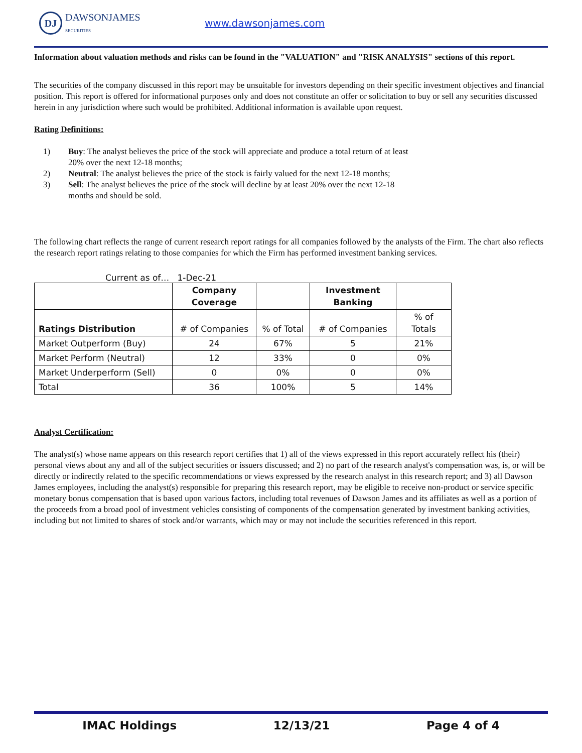DJ
DAWSONJAMES
SECURITIES
www.dawsonjames.com
Information about valuation methods and risks can be found in the "VALUATION" and "RISK ANALYSIS" sections of this report.
The securities of the company discussed in this report may be unsuitable for investors depending on their specific investment objectives and financial position. This report is offered for informational purposes only and does not constitute an offer or solicitation to buy or sell any securities discussed herein in any jurisdiction where such would be prohibited. Additional information is available upon request.
Rating Definitions:
1) Buy: The analyst believes the price of the stock will appreciate and produce a total return of at least 20% over the next 12-18 months;
2) Neutral: The analyst believes the price of the stock is fairly valued for the next 12-18 months;
3) Sell: The analyst believes the price of the stock will decline by at least 20% over the next 12-18 months and should be sold.
The following chart reflects the range of current research report ratings for all companies followed by the analysts of the Firm. The chart also reflects the research report ratings relating to those companies for which the Firm has performed investment banking services.
Current as of… 1-Dec-21
| | Company Coverage | | Investment Banking | |
| --- | --- | --- | --- | --- |
| Ratings Distribution | # of Companies | % of Total | # of Companies | % of Totals |
| Market Outperform (Buy) | 24 | 67% | 5 | 21% |
| Market Perform (Neutral) | 12 | 33% | 0 | 0% |
| Market Underperform (Sell) | 0 | 0% | 0 | 0% |
| Total | 36 | 100% | 5 | 14% |
Analyst Certification:
The analyst(s) whose name appears on this research report certifies that 1) all of the views expressed in this report accurately reflect his (their) personal views about any and all of the subject securities or issuers discussed; and 2) no part of the research analyst's compensation was, is, or will be directly or indirectly related to the specific recommendations or views expressed by the research analyst in this research report; and 3) all Dawson James employees, including the analyst(s) responsible for preparing this research report, may be eligible to receive non-product or service specific monetary bonus compensation that is based upon various factors, including total revenues of Dawson James and its affiliates as well as a portion of the proceeds from a broad pool of investment vehicles consisting of components of the compensation generated by investment banking activities, including but not limited to shares of stock and/or warrants, which may or may not include the securities referenced in this report.
IMAC Holdings 12/13/21 Page 4 of 4